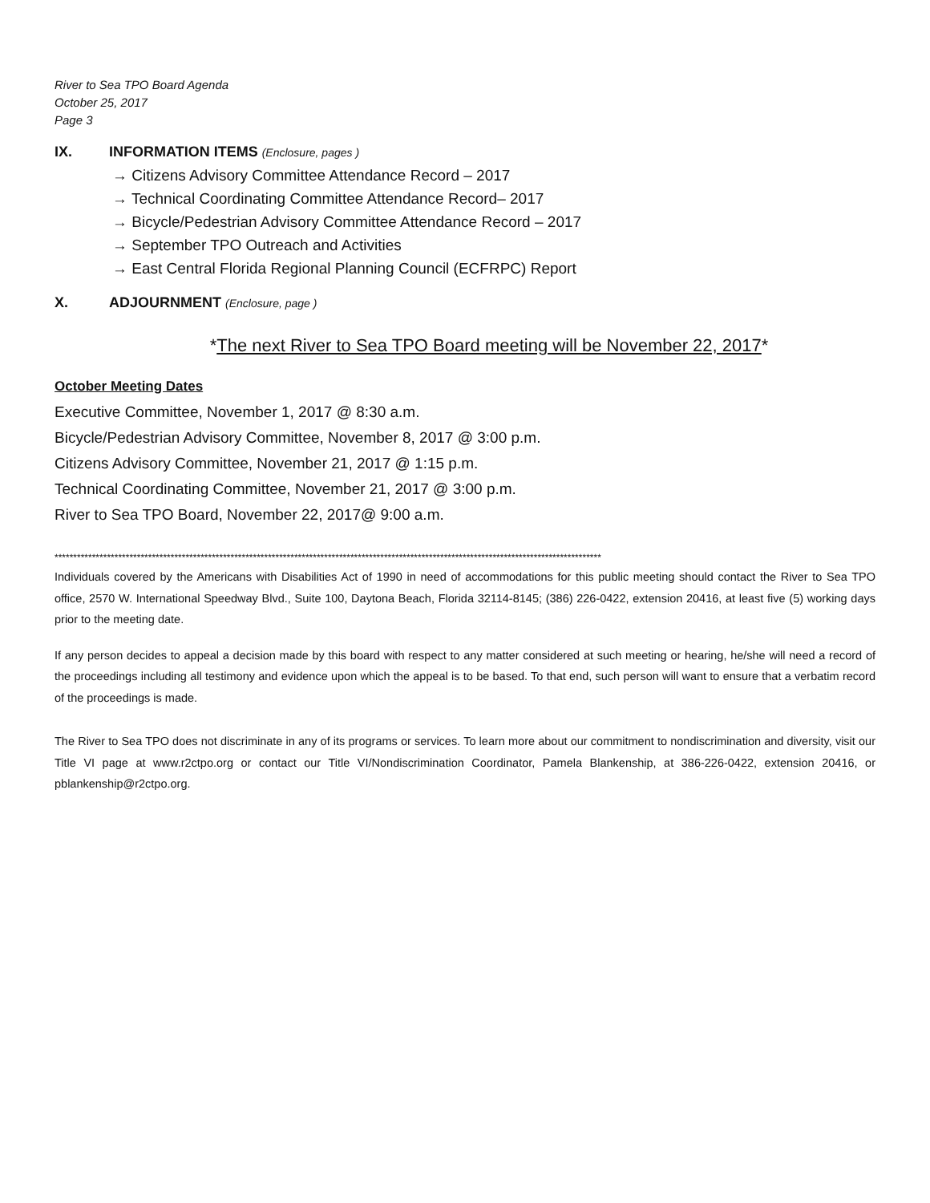River to Sea TPO Board Agenda
October 25, 2017
Page 3
IX. INFORMATION ITEMS (Enclosure, pages )
→ Citizens Advisory Committee Attendance Record – 2017
→ Technical Coordinating Committee Attendance Record– 2017
→ Bicycle/Pedestrian Advisory Committee Attendance Record – 2017
→ September TPO Outreach and Activities
→ East Central Florida Regional Planning Council (ECFRPC) Report
X. ADJOURNMENT (Enclosure, page )
*The next River to Sea TPO Board meeting will be November 22, 2017*
October Meeting Dates
Executive Committee, November 1, 2017 @ 8:30 a.m.
Bicycle/Pedestrian Advisory Committee, November 8, 2017 @ 3:00 p.m.
Citizens Advisory Committee, November 21, 2017 @ 1:15 p.m.
Technical Coordinating Committee, November 21, 2017 @ 3:00 p.m.
River to Sea TPO Board, November 22, 2017@ 9:00 a.m.
**************************************************************************************************************************************************
Individuals covered by the Americans with Disabilities Act of 1990 in need of accommodations for this public meeting should contact the River to Sea TPO office, 2570 W. International Speedway Blvd., Suite 100, Daytona Beach, Florida 32114-8145; (386) 226-0422, extension 20416, at least five (5) working days prior to the meeting date.
If any person decides to appeal a decision made by this board with respect to any matter considered at such meeting or hearing, he/she will need a record of the proceedings including all testimony and evidence upon which the appeal is to be based. To that end, such person will want to ensure that a verbatim record of the proceedings is made.
The River to Sea TPO does not discriminate in any of its programs or services. To learn more about our commitment to nondiscrimination and diversity, visit our Title VI page at www.r2ctpo.org or contact our Title VI/Nondiscrimination Coordinator, Pamela Blankenship, at 386-226-0422, extension 20416, or pblankenship@r2ctpo.org.